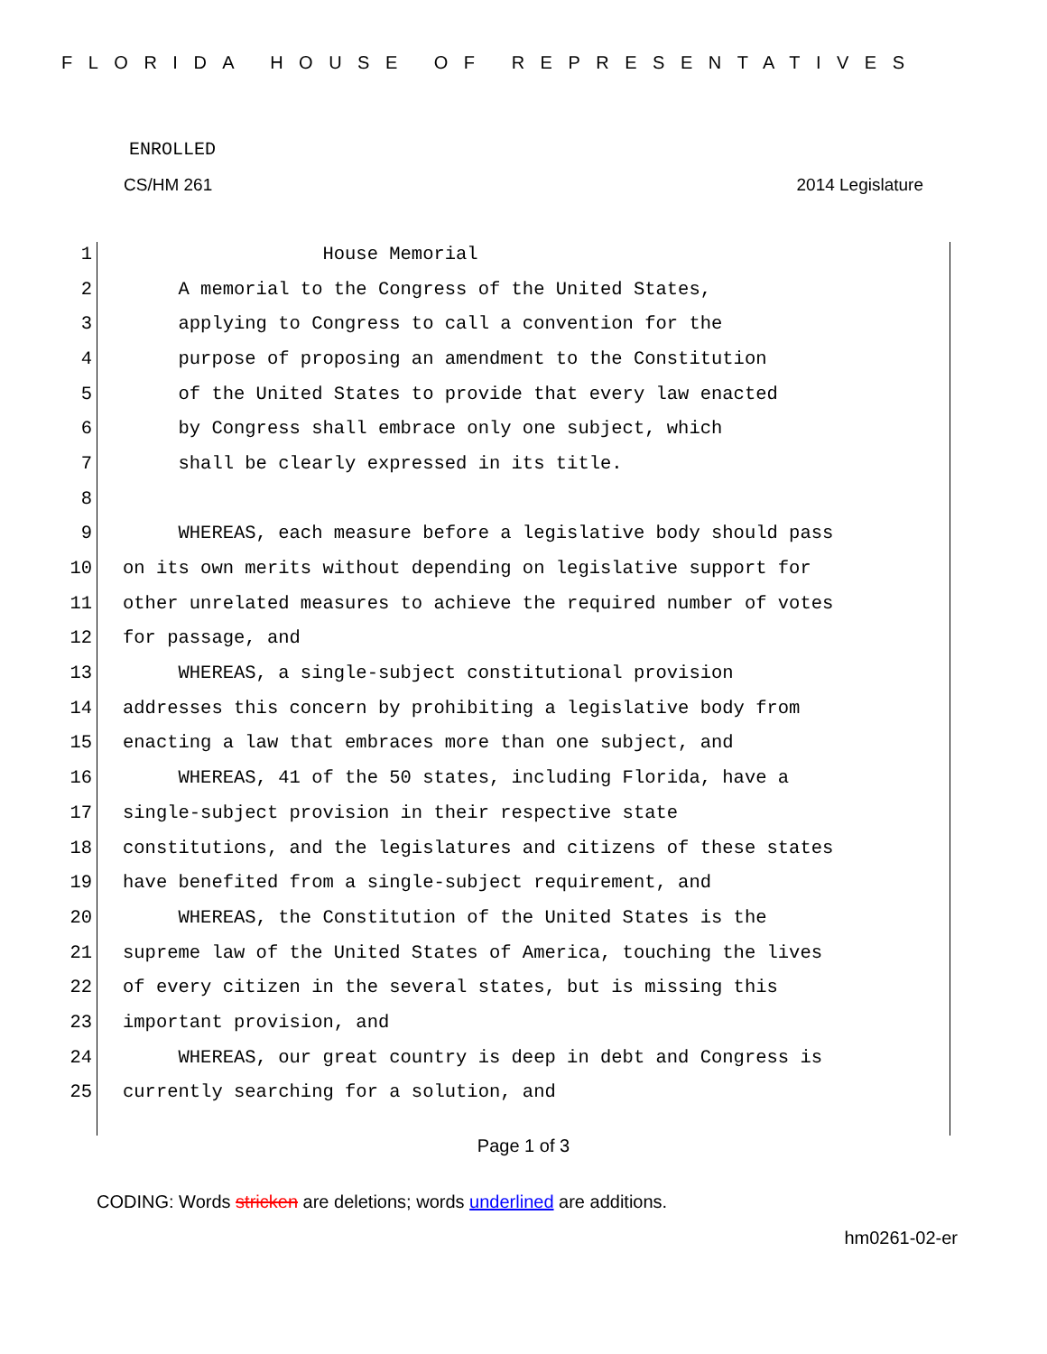FLORIDA HOUSE OF REPRESENTATIVES
ENROLLED
CS/HM 261 2014 Legislature
1 House Memorial
2 A memorial to the Congress of the United States,
3 applying to Congress to call a convention for the
4 purpose of proposing an amendment to the Constitution
5 of the United States to provide that every law enacted
6 by Congress shall embrace only one subject, which
7 shall be clearly expressed in its title.
8
9 WHEREAS, each measure before a legislative body should pass
10 on its own merits without depending on legislative support for
11 other unrelated measures to achieve the required number of votes
12 for passage, and
13 WHEREAS, a single-subject constitutional provision
14 addresses this concern by prohibiting a legislative body from
15 enacting a law that embraces more than one subject, and
16 WHEREAS, 41 of the 50 states, including Florida, have a
17 single-subject provision in their respective state
18 constitutions, and the legislatures and citizens of these states
19 have benefited from a single-subject requirement, and
20 WHEREAS, the Constitution of the United States is the
21 supreme law of the United States of America, touching the lives
22 of every citizen in the several states, but is missing this
23 important provision, and
24 WHEREAS, our great country is deep in debt and Congress is
25 currently searching for a solution, and
Page 1 of 3
CODING: Words stricken are deletions; words underlined are additions.
hm0261-02-er